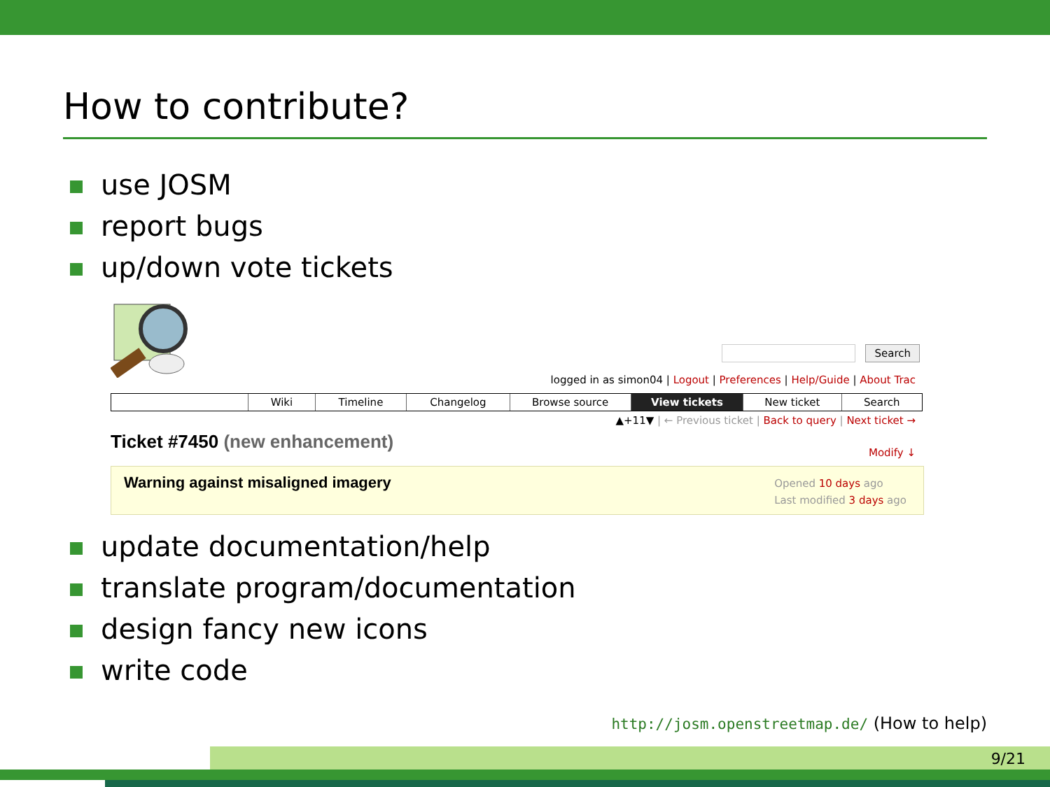How to contribute?
use JOSM
report bugs
up/down vote tickets
Search
logged in as simon04 | Logout | Preferences | Help/Guide | About Trac
Wiki Timeline Changelog Browse source View tickets New ticket Search
▲+11▼ | ← Previous ticket | Back to query | Next ticket →
Ticket #7450 (new enhancement) Modify ↓
Warning against misaligned imagery
Opened 10 days ago
Last modified 3 days ago
update documentation/help
translate program/documentation
design fancy new icons
write code
http://josm.openstreetmap.de/ (How to help)
9/21